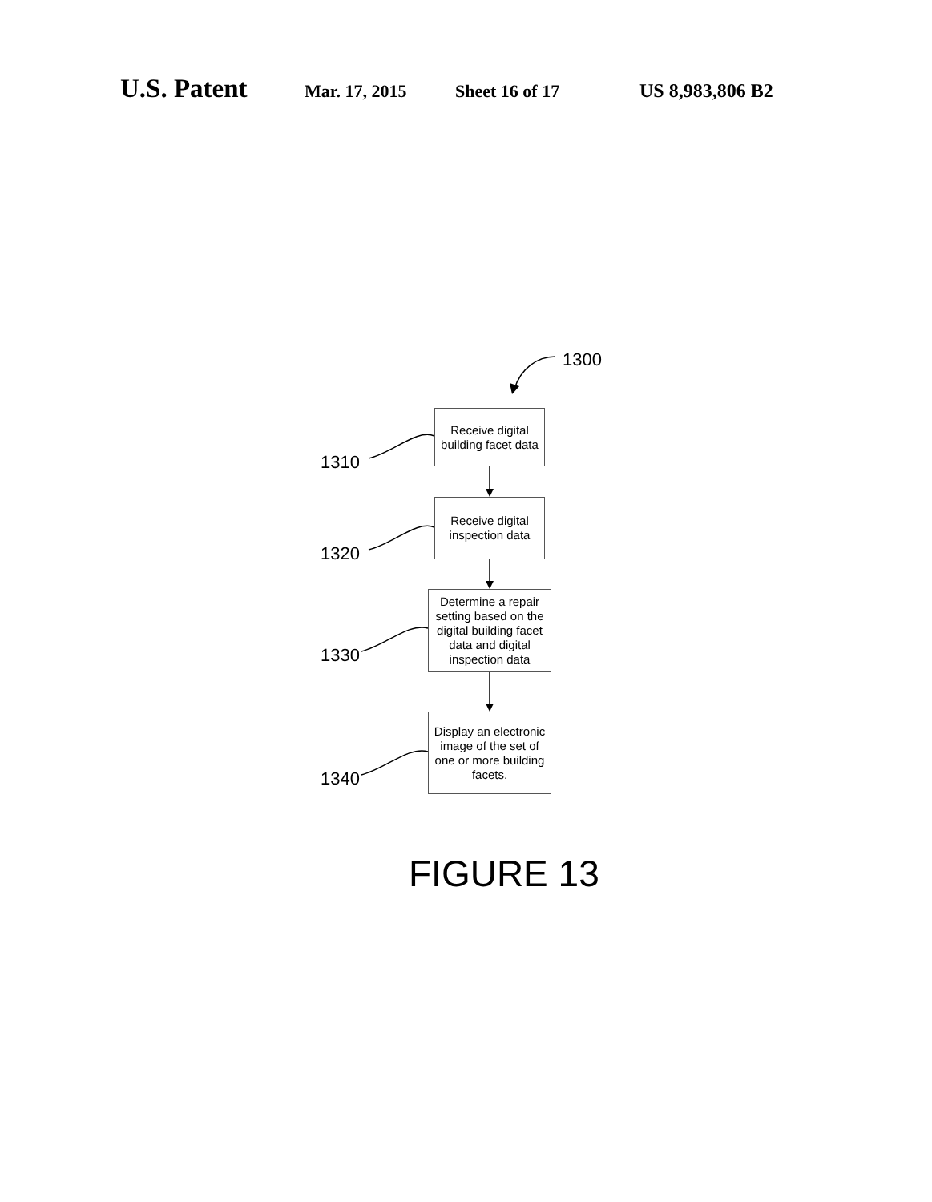U.S. Patent Mar. 17, 2015 Sheet 16 of 17 US 8,983,806 B2
1300
Receive digital
building facet data
1310
Receive digital
inspection data
1320
Determine a repair setting based on the digital building facet data and digital inspection data
1330
Display an electronic image of the set of one or more building facets.
1340
FIGURE 13